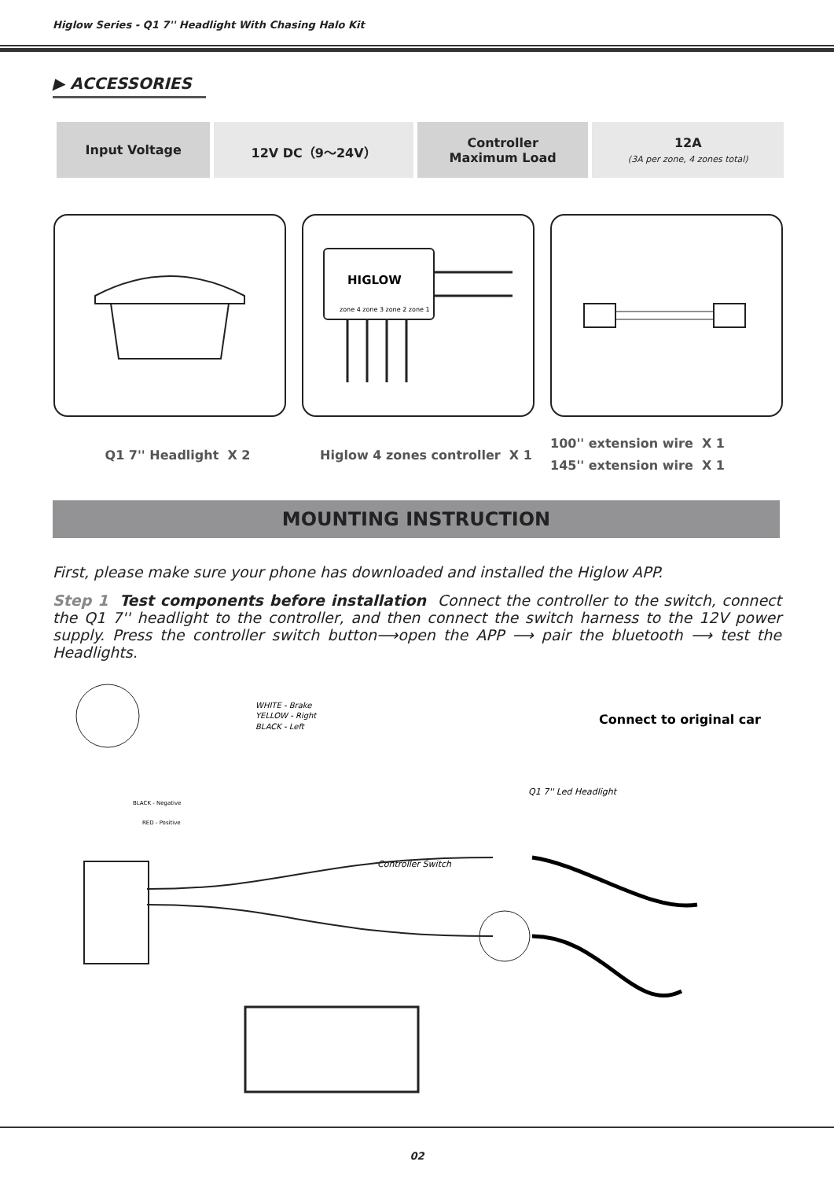Higlow Series - Q1 7'' Headlight With Chasing Halo Kit
▶ ACCESSORIES
| Input Voltage | 12V DC（9～24V） | Controller Maximum Load | 12A (3A per zone, 4 zones total) |
HIGLOW
zone 4 zone 3 zone 2 zone 1
Q1 7'' Headlight X 2 Higlow 4 zones controller X 1
100'' extension wire X 1
145'' extension wire X 1
MOUNTING INSTRUCTION
First, please make sure your phone has downloaded and installed the Higlow APP.
Step 1 Test components before installation Connect the controller to the switch, connect the Q1 7'' headlight to the controller, and then connect the switch harness to the 12V power supply. Press the controller switch button⟶open the APP ⟶ pair the bluetooth ⟶ test the Headlights.
WHITE - Brake
YELLOW - Right
BLACK - Left
Connect to original car
Q1 7'' Led Headlight
BLACK - Negative
RED - Positive
Controller Switch
02